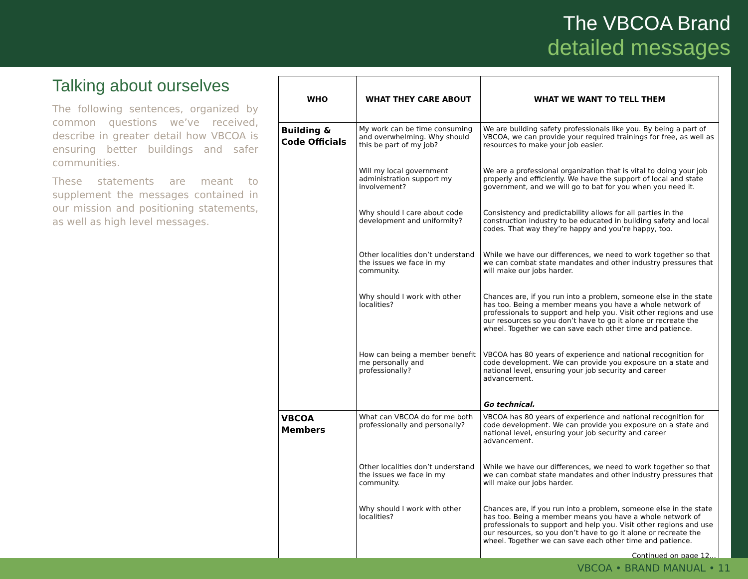The VBCOA Brand
detailed messages
Talking about ourselves
The following sentences, organized by common questions we’ve received, describe in greater detail how VBCOA is ensuring better buildings and safer communities.
These statements are meant to supplement the messages contained in our mission and positioning statements, as well as high level messages.
| WHO | WHAT THEY CARE ABOUT | WHAT WE WANT TO TELL THEM |
| --- | --- | --- |
| Building & Code Officials | My work can be time consuming and overwhelming. Why should this be part of my job? | We are building safety professionals like you. By being a part of VBCOA, we can provide your required trainings for free, as well as resources to make your job easier. |
| | Will my local government administration support my involvement? | We are a professional organization that is vital to doing your job properly and efficiently. We have the support of local and state government, and we will go to bat for you when you need it. |
| | Why should I care about code development and uniformity? | Consistency and predictability allows for all parties in the construction industry to be educated in building safety and local codes. That way they’re happy and you’re happy, too. |
| | Other localities don’t understand the issues we face in my community. | While we have our differences, we need to work together so that we can combat state mandates and other industry pressures that will make our jobs harder. |
| | Why should I work with other localities? | Chances are, if you run into a problem, someone else in the state has too. Being a member means you have a whole network of professionals to support and help you. Visit other regions and use our resources so you don’t have to go it alone or recreate the wheel. Together we can save each other time and patience. |
| | How can being a member benefit me personally and professionally? | VBCOA has 80 years of experience and national recognition for code development. We can provide you exposure on a state and national level, ensuring your job security and career advancement. |
| | | Go technical. |
| VBCOA Members | What can VBCOA do for me both professionally and personally? | VBCOA has 80 years of experience and national recognition for code development. We can provide you exposure on a state and national level, ensuring your job security and career advancement. |
| | Other localities don’t understand the issues we face in my community. | While we have our differences, we need to work together so that we can combat state mandates and other industry pressures that will make our jobs harder. |
| | Why should I work with other localities? | Chances are, if you run into a problem, someone else in the state has too. Being a member means you have a whole network of professionals to support and help you. Visit other regions and use our resources, so you don’t have to go it alone or recreate the wheel. Together we can save each other time and patience. Continued on page 12... |
VBCOA • BRAND MANUAL • 11